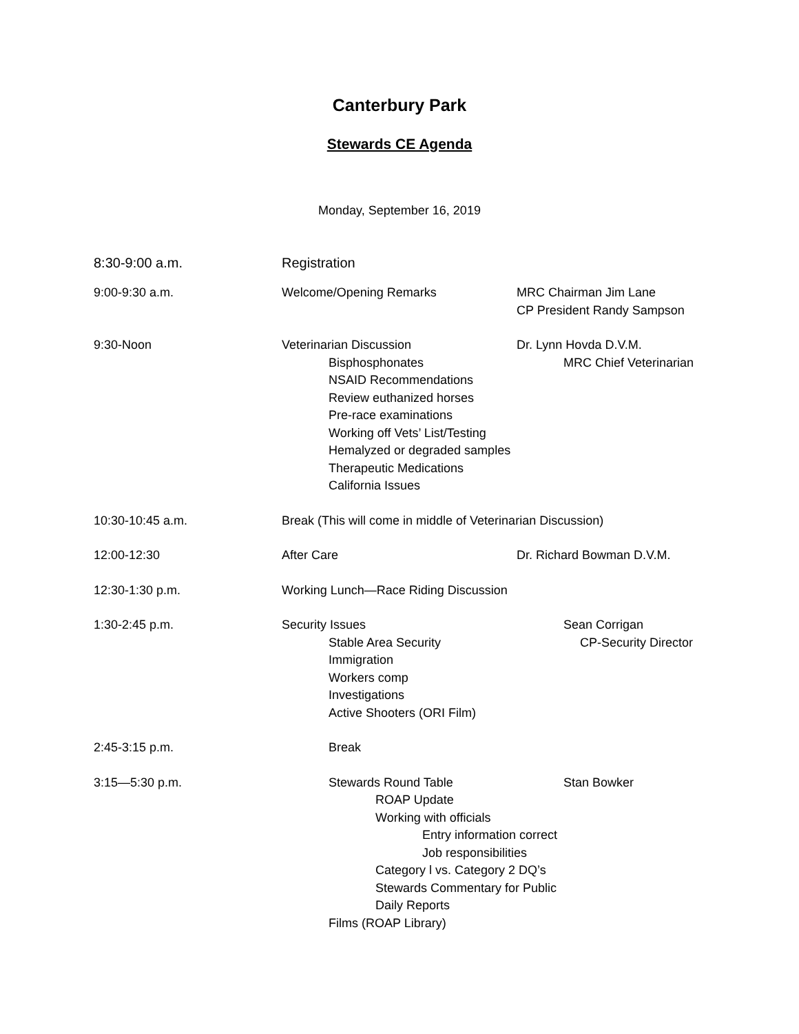Canterbury Park
Stewards CE Agenda
Monday, September 16, 2019
8:30-9:00 a.m. Registration
9:00-9:30 a.m. Welcome/Opening Remarks MRC Chairman Jim Lane
CP President Randy Sampson
9:30-Noon Veterinarian Discussion Dr. Lynn Hovda D.V.M.
Bisphosphonates MRC Chief Veterinarian
NSAID Recommendations
Review euthanized horses
Pre-race examinations
Working off Vets’ List/Testing
Hemalyzed or degraded samples
Therapeutic Medications
California Issues
10:30-10:45 a.m. Break (This will come in middle of Veterinarian Discussion)
12:00-12:30 After Care Dr. Richard Bowman D.V.M.
12:30-1:30 p.m. Working Lunch—Race Riding Discussion
1:30-2:45 p.m. Security Issues Sean Corrigan
Stable Area Security CP-Security Director
Immigration
Workers comp
Investigations
Active Shooters (ORI Film)
2:45-3:15 p.m. Break
3:15—5:30 p.m. Stewards Round Table Stan Bowker
ROAP Update
Working with officials
Entry information correct
Job responsibilities
Category l vs. Category 2 DQ’s
Stewards Commentary for Public
Daily Reports
Films (ROAP Library)